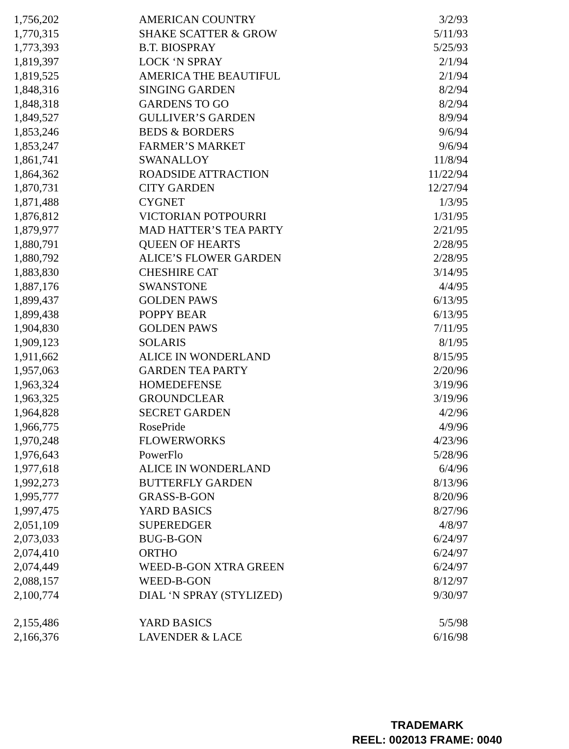| 1,756,202 | AMERICAN COUNTRY | 3/2/93 |
| 1,770,315 | SHAKE SCATTER & GROW | 5/11/93 |
| 1,773,393 | B.T. BIOSPRAY | 5/25/93 |
| 1,819,397 | LOCK ‘N SPRAY | 2/1/94 |
| 1,819,525 | AMERICA THE BEAUTIFUL | 2/1/94 |
| 1,848,316 | SINGING GARDEN | 8/2/94 |
| 1,848,318 | GARDENS TO GO | 8/2/94 |
| 1,849,527 | GULLIVER’S GARDEN | 8/9/94 |
| 1,853,246 | BEDS & BORDERS | 9/6/94 |
| 1,853,247 | FARMER’S MARKET | 9/6/94 |
| 1,861,741 | SWANALLOY | 11/8/94 |
| 1,864,362 | ROADSIDE ATTRACTION | 11/22/94 |
| 1,870,731 | CITY GARDEN | 12/27/94 |
| 1,871,488 | CYGNET | 1/3/95 |
| 1,876,812 | VICTORIAN POTPOURRI | 1/31/95 |
| 1,879,977 | MAD HATTER’S TEA PARTY | 2/21/95 |
| 1,880,791 | QUEEN OF HEARTS | 2/28/95 |
| 1,880,792 | ALICE’S FLOWER GARDEN | 2/28/95 |
| 1,883,830 | CHESHIRE CAT | 3/14/95 |
| 1,887,176 | SWANSTONE | 4/4/95 |
| 1,899,437 | GOLDEN PAWS | 6/13/95 |
| 1,899,438 | POPPY BEAR | 6/13/95 |
| 1,904,830 | GOLDEN PAWS | 7/11/95 |
| 1,909,123 | SOLARIS | 8/1/95 |
| 1,911,662 | ALICE IN WONDERLAND | 8/15/95 |
| 1,957,063 | GARDEN TEA PARTY | 2/20/96 |
| 1,963,324 | HOMEDEFENSE | 3/19/96 |
| 1,963,325 | GROUNDCLEAR | 3/19/96 |
| 1,964,828 | SECRET GARDEN | 4/2/96 |
| 1,966,775 | RosePride | 4/9/96 |
| 1,970,248 | FLOWERWORKS | 4/23/96 |
| 1,976,643 | PowerFlo | 5/28/96 |
| 1,977,618 | ALICE IN WONDERLAND | 6/4/96 |
| 1,992,273 | BUTTERFLY GARDEN | 8/13/96 |
| 1,995,777 | GRASS-B-GON | 8/20/96 |
| 1,997,475 | YARD BASICS | 8/27/96 |
| 2,051,109 | SUPEREDGER | 4/8/97 |
| 2,073,033 | BUG-B-GON | 6/24/97 |
| 2,074,410 | ORTHO | 6/24/97 |
| 2,074,449 | WEED-B-GON XTRA GREEN | 6/24/97 |
| 2,088,157 | WEED-B-GON | 8/12/97 |
| 2,100,774 | DIAL ‘N SPRAY (STYLIZED) | 9/30/97 |
| 2,155,486 | YARD BASICS | 5/5/98 |
| 2,166,376 | LAVENDER & LACE | 6/16/98 |
TRADEMARK
REEL: 002013 FRAME: 0040